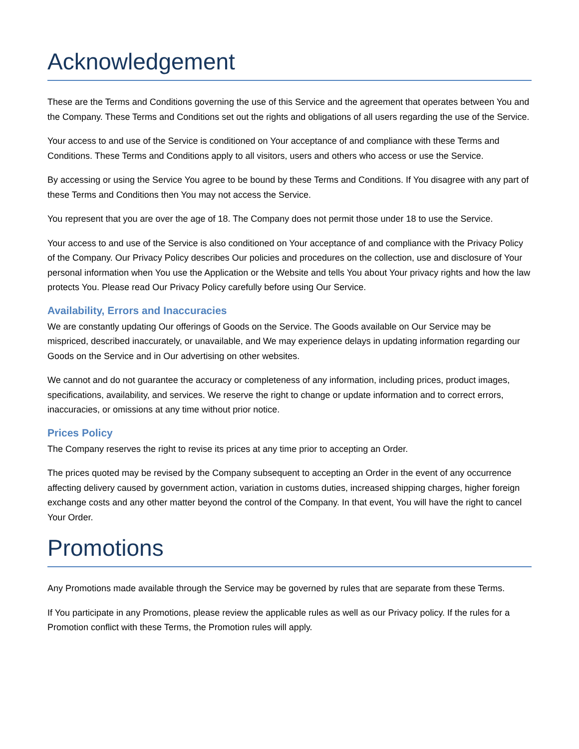Acknowledgement
These are the Terms and Conditions governing the use of this Service and the agreement that operates between You and the Company. These Terms and Conditions set out the rights and obligations of all users regarding the use of the Service.
Your access to and use of the Service is conditioned on Your acceptance of and compliance with these Terms and Conditions. These Terms and Conditions apply to all visitors, users and others who access or use the Service.
By accessing or using the Service You agree to be bound by these Terms and Conditions. If You disagree with any part of these Terms and Conditions then You may not access the Service.
You represent that you are over the age of 18. The Company does not permit those under 18 to use the Service.
Your access to and use of the Service is also conditioned on Your acceptance of and compliance with the Privacy Policy of the Company. Our Privacy Policy describes Our policies and procedures on the collection, use and disclosure of Your personal information when You use the Application or the Website and tells You about Your privacy rights and how the law protects You. Please read Our Privacy Policy carefully before using Our Service.
Availability, Errors and Inaccuracies
We are constantly updating Our offerings of Goods on the Service. The Goods available on Our Service may be mispriced, described inaccurately, or unavailable, and We may experience delays in updating information regarding our Goods on the Service and in Our advertising on other websites.
We cannot and do not guarantee the accuracy or completeness of any information, including prices, product images, specifications, availability, and services. We reserve the right to change or update information and to correct errors, inaccuracies, or omissions at any time without prior notice.
Prices Policy
The Company reserves the right to revise its prices at any time prior to accepting an Order.
The prices quoted may be revised by the Company subsequent to accepting an Order in the event of any occurrence affecting delivery caused by government action, variation in customs duties, increased shipping charges, higher foreign exchange costs and any other matter beyond the control of the Company. In that event, You will have the right to cancel Your Order.
Promotions
Any Promotions made available through the Service may be governed by rules that are separate from these Terms.
If You participate in any Promotions, please review the applicable rules as well as our Privacy policy. If the rules for a Promotion conflict with these Terms, the Promotion rules will apply.